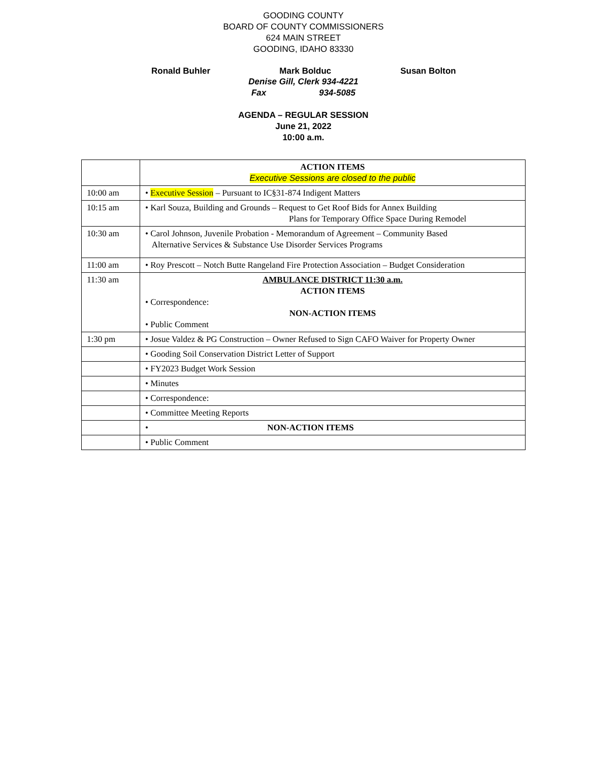GOODING COUNTY
BOARD OF COUNTY COMMISSIONERS
624 MAIN STREET
GOODING, IDAHO 83330
Ronald Buhler Mark Bolduc Susan Bolton
Denise Gill, Clerk 934-4221
Fax 934-5085
AGENDA – REGULAR SESSION
June 21, 2022
10:00 a.m.
| | ACTION ITEMS Executive Sessions are closed to the public |
| 10:00 am | • Executive Session – Pursuant to IC§31-874 Indigent Matters |
| 10:15 am | • Karl Souza, Building and Grounds – Request to Get Roof Bids for Annex Building Plans for Temporary Office Space During Remodel |
| 10:30 am | • Carol Johnson, Juvenile Probation - Memorandum of Agreement – Community Based Alternative Services & Substance Use Disorder Services Programs |
| 11:00 am | • Roy Prescott – Notch Butte Rangeland Fire Protection Association – Budget Consideration |
| 11:30 am | AMBULANCE DISTRICT 11:30 a.m. ACTION ITEMS • Correspondence: NON-ACTION ITEMS • Public Comment |
| 1:30 pm | • Josue Valdez & PG Construction – Owner Refused to Sign CAFO Waiver for Property Owner |
| | • Gooding Soil Conservation District Letter of Support |
| | • FY2023 Budget Work Session |
| | • Minutes |
| | • Correspondence: |
| | • Committee Meeting Reports |
| | • NON-ACTION ITEMS |
| | • Public Comment |